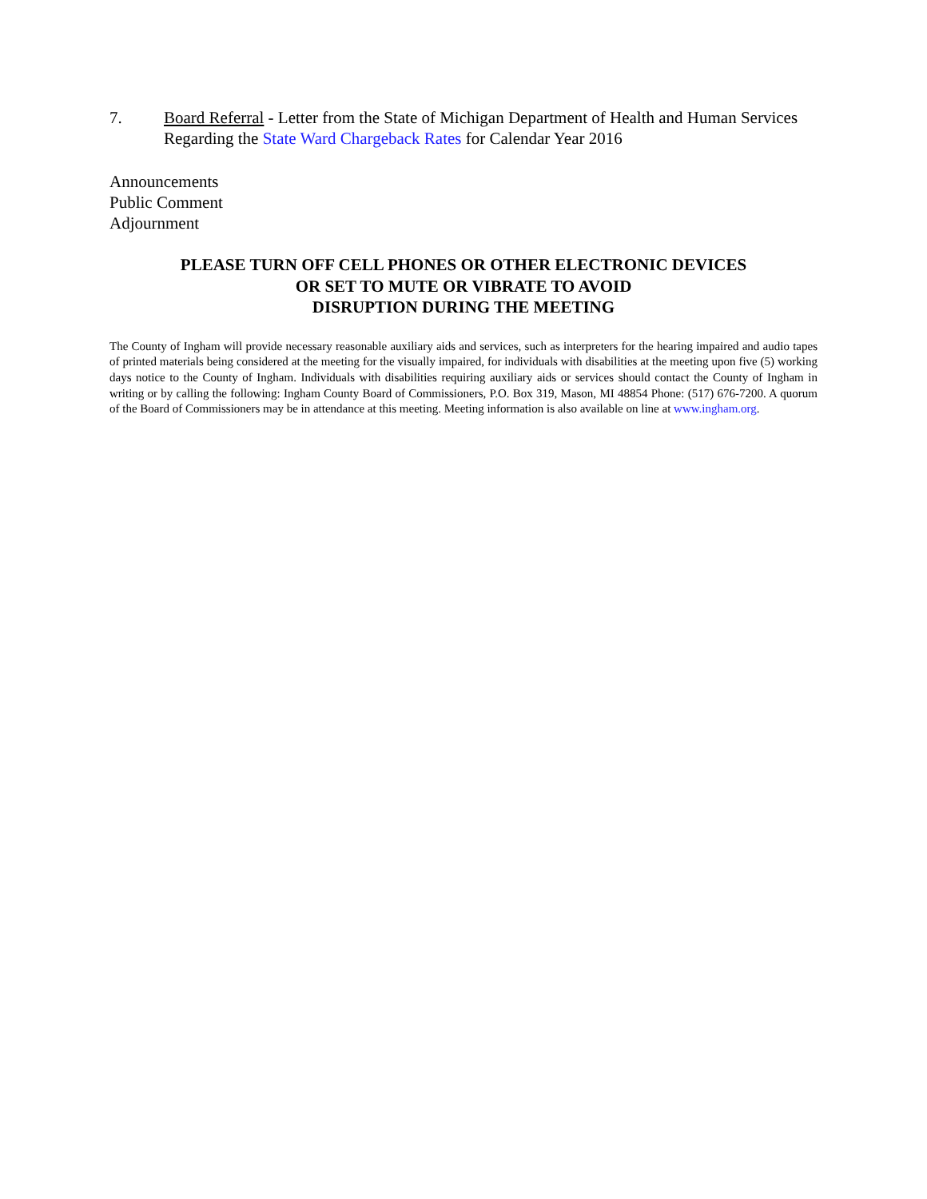7. Board Referral - Letter from the State of Michigan Department of Health and Human Services Regarding the State Ward Chargeback Rates for Calendar Year 2016
Announcements
Public Comment
Adjournment
PLEASE TURN OFF CELL PHONES OR OTHER ELECTRONIC DEVICES
OR SET TO MUTE OR VIBRATE TO AVOID
DISRUPTION DURING THE MEETING
The County of Ingham will provide necessary reasonable auxiliary aids and services, such as interpreters for the hearing impaired and audio tapes of printed materials being considered at the meeting for the visually impaired, for individuals with disabilities at the meeting upon five (5) working days notice to the County of Ingham. Individuals with disabilities requiring auxiliary aids or services should contact the County of Ingham in writing or by calling the following: Ingham County Board of Commissioners, P.O. Box 319, Mason, MI 48854 Phone: (517) 676-7200. A quorum of the Board of Commissioners may be in attendance at this meeting. Meeting information is also available on line at www.ingham.org.